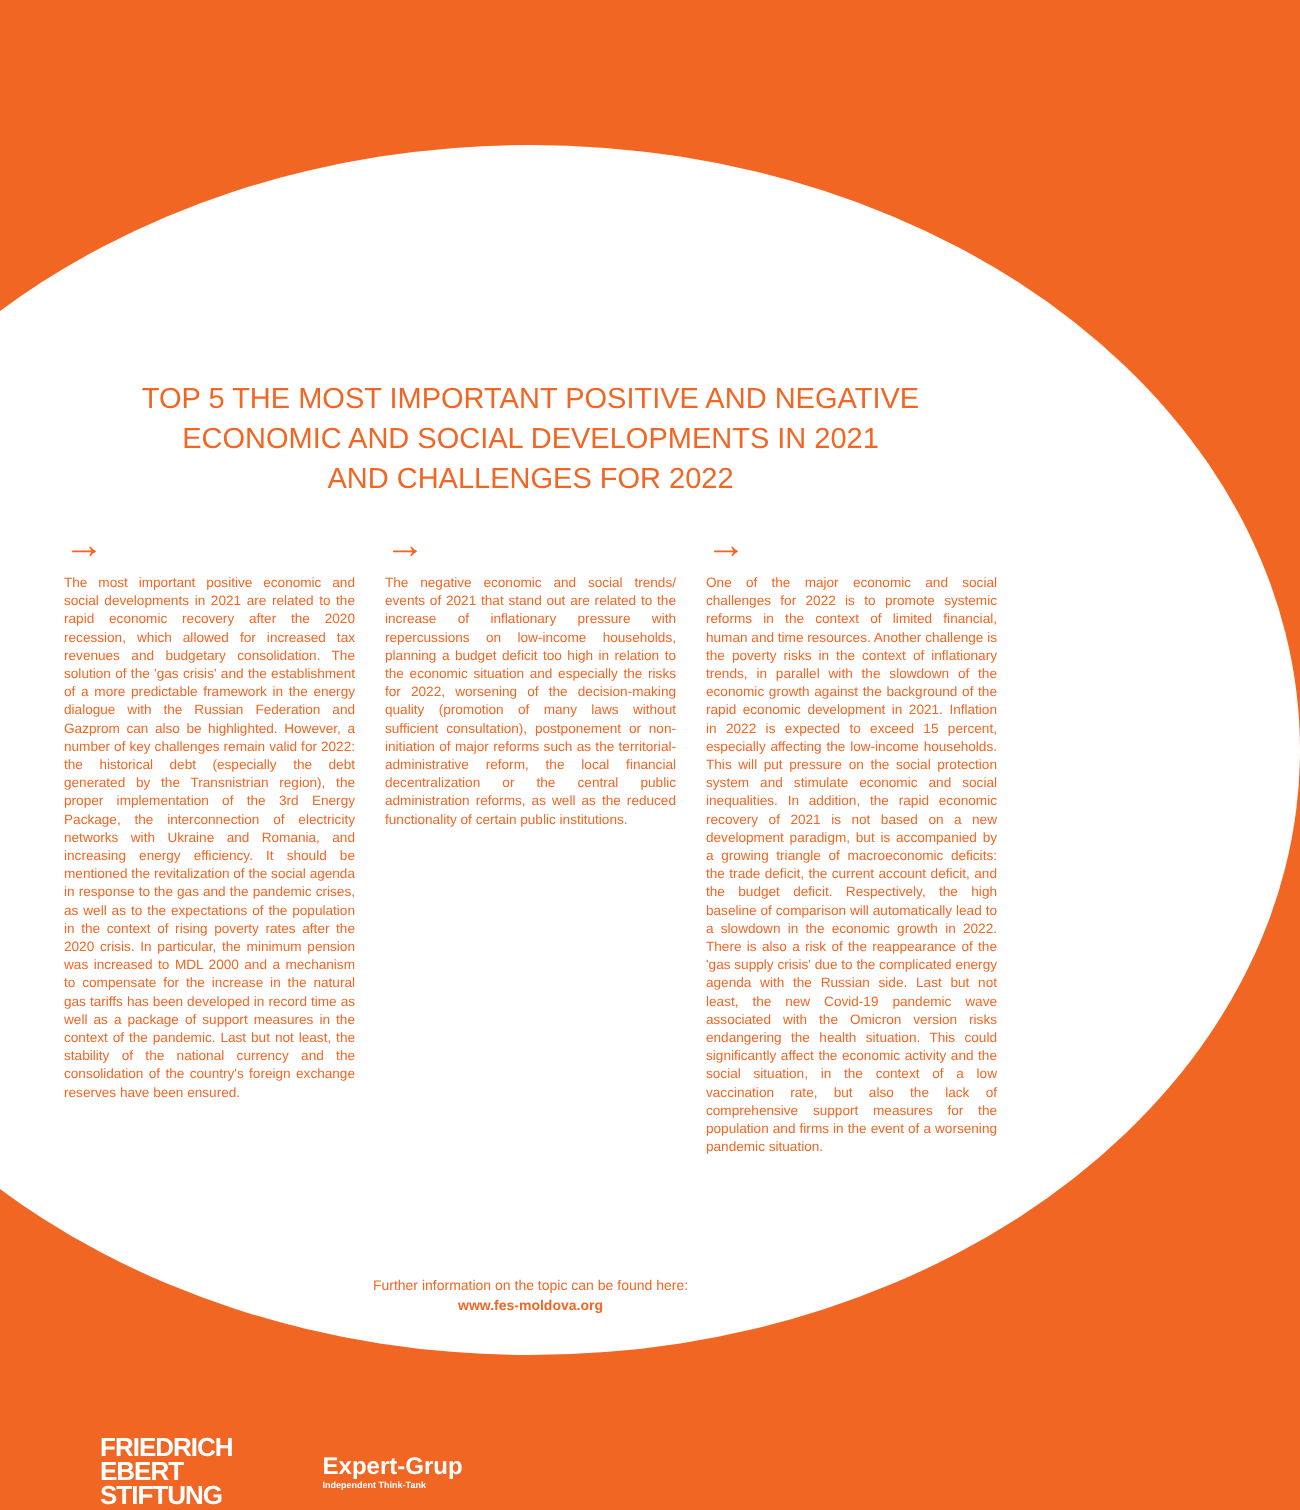TOP 5 THE MOST IMPORTANT POSITIVE AND NEGATIVE
ECONOMIC AND SOCIAL DEVELOPMENTS IN 2021
AND CHALLENGES FOR 2022
→
The most important positive economic and social developments in 2021 are related to the rapid economic recovery after the 2020 recession, which allowed for increased tax revenues and budgetary consolidation. The solution of the 'gas crisis' and the establishment of a more predictable framework in the energy dialogue with the Russian Federation and Gazprom can also be highlighted. However, a number of key challenges remain valid for 2022: the historical debt (especially the debt generated by the Transnistrian region), the proper implementation of the 3rd Energy Package, the interconnection of electricity networks with Ukraine and Romania, and increasing energy efficiency. It should be mentioned the revitalization of the social agenda in response to the gas and the pandemic crises, as well as to the expectations of the population in the context of rising poverty rates after the 2020 crisis. In particular, the minimum pension was increased to MDL 2000 and a mechanism to compensate for the increase in the natural gas tariffs has been developed in record time as well as a package of support measures in the context of the pandemic. Last but not least, the stability of the national currency and the consolidation of the country's foreign exchange reserves have been ensured.
→
The negative economic and social trends/ events of 2021 that stand out are related to the increase of inflationary pressure with repercussions on low-income households, planning a budget deficit too high in relation to the economic situation and especially the risks for 2022, worsening of the decision-making quality (promotion of many laws without sufficient consultation), postponement or non-initiation of major reforms such as the territorial-administrative reform, the local financial decentralization or the central public administration reforms, as well as the reduced functionality of certain public institutions.
→
One of the major economic and social challenges for 2022 is to promote systemic reforms in the context of limited financial, human and time resources. Another challenge is the poverty risks in the context of inflationary trends, in parallel with the slowdown of the economic growth against the background of the rapid economic development in 2021. Inflation in 2022 is expected to exceed 15 percent, especially affecting the low-income households. This will put pressure on the social protection system and stimulate economic and social inequalities. In addition, the rapid economic recovery of 2021 is not based on a new development paradigm, but is accompanied by a growing triangle of macroeconomic deficits: the trade deficit, the current account deficit, and the budget deficit. Respectively, the high baseline of comparison will automatically lead to a slowdown in the economic growth in 2022. There is also a risk of the reappearance of the 'gas supply crisis' due to the complicated energy agenda with the Russian side. Last but not least, the new Covid-19 pandemic wave associated with the Omicron version risks endangering the health situation. This could significantly affect the economic activity and the social situation, in the context of a low vaccination rate, but also the lack of comprehensive support measures for the population and firms in the event of a worsening pandemic situation.
Further information on the topic can be found here:
www.fes-moldova.org
FRIEDRICH
EBERT
STIFTUNG
Expert-Grup
Independent Think-Tank